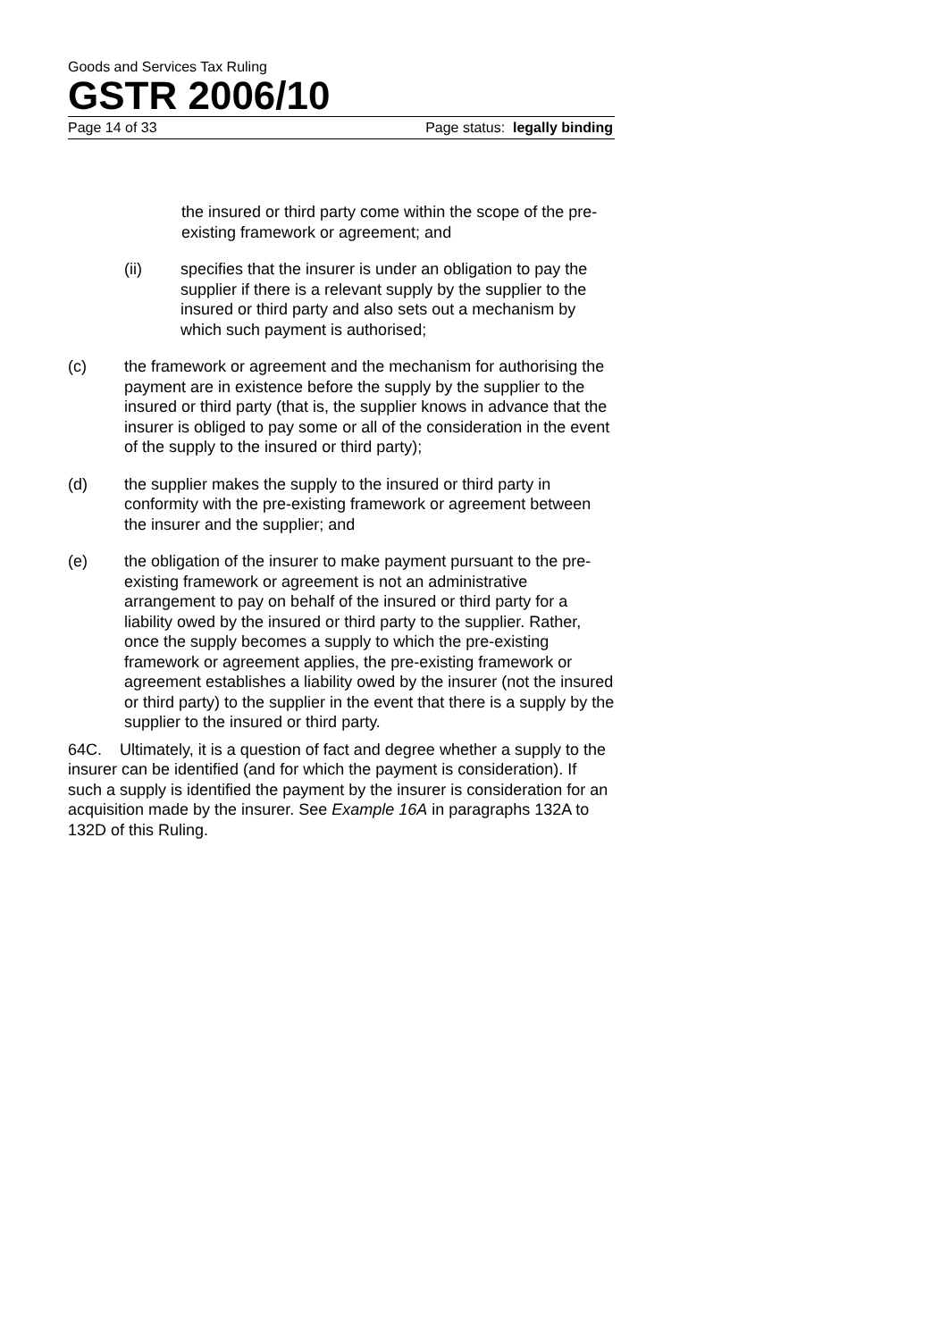Goods and Services Tax Ruling
GSTR 2006/10
Page 14 of 33 Page status: legally binding
the insured or third party come within the scope of the pre-existing framework or agreement; and
(ii) specifies that the insurer is under an obligation to pay the supplier if there is a relevant supply by the supplier to the insured or third party and also sets out a mechanism by which such payment is authorised;
(c) the framework or agreement and the mechanism for authorising the payment are in existence before the supply by the supplier to the insured or third party (that is, the supplier knows in advance that the insurer is obliged to pay some or all of the consideration in the event of the supply to the insured or third party);
(d) the supplier makes the supply to the insured or third party in conformity with the pre-existing framework or agreement between the insurer and the supplier; and
(e) the obligation of the insurer to make payment pursuant to the pre-existing framework or agreement is not an administrative arrangement to pay on behalf of the insured or third party for a liability owed by the insured or third party to the supplier. Rather, once the supply becomes a supply to which the pre-existing framework or agreement applies, the pre-existing framework or agreement establishes a liability owed by the insurer (not the insured or third party) to the supplier in the event that there is a supply by the supplier to the insured or third party.
64C. Ultimately, it is a question of fact and degree whether a supply to the insurer can be identified (and for which the payment is consideration). If such a supply is identified the payment by the insurer is consideration for an acquisition made by the insurer. See Example 16A in paragraphs 132A to 132D of this Ruling.